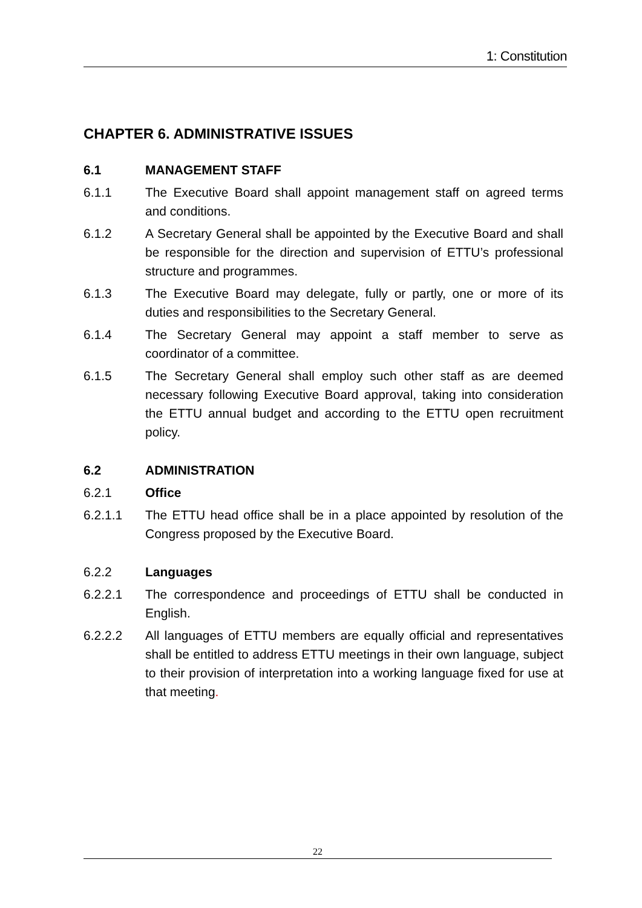1: Constitution
CHAPTER 6. ADMINISTRATIVE ISSUES
6.1 MANAGEMENT STAFF
6.1.1 The Executive Board shall appoint management staff on agreed terms and conditions.
6.1.2 A Secretary General shall be appointed by the Executive Board and shall be responsible for the direction and supervision of ETTU’s professional structure and programmes.
6.1.3 The Executive Board may delegate, fully or partly, one or more of its duties and responsibilities to the Secretary General.
6.1.4 The Secretary General may appoint a staff member to serve as coordinator of a committee.
6.1.5 The Secretary General shall employ such other staff as are deemed necessary following Executive Board approval, taking into consideration the ETTU annual budget and according to the ETTU open recruitment policy.
6.2 ADMINISTRATION
6.2.1 Office
6.2.1.1 The ETTU head office shall be in a place appointed by resolution of the Congress proposed by the Executive Board.
6.2.2 Languages
6.2.2.1 The correspondence and proceedings of ETTU shall be conducted in English.
6.2.2.2 All languages of ETTU members are equally official and representatives shall be entitled to address ETTU meetings in their own language, subject to their provision of interpretation into a working language fixed for use at that meeting.
22